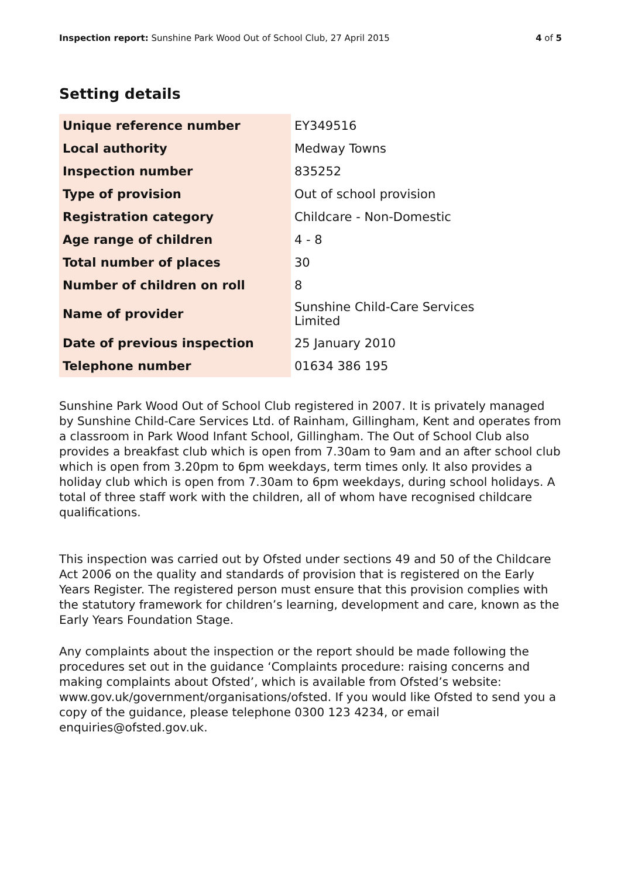Inspection report: Sunshine Park Wood Out of School Club, 27 April 2015 4 of 5
Setting details
| Unique reference number | EY349516 |
| Local authority | Medway Towns |
| Inspection number | 835252 |
| Type of provision | Out of school provision |
| Registration category | Childcare - Non-Domestic |
| Age range of children | 4 - 8 |
| Total number of places | 30 |
| Number of children on roll | 8 |
| Name of provider | Sunshine Child-Care Services Limited |
| Date of previous inspection | 25 January 2010 |
| Telephone number | 01634 386 195 |
Sunshine Park Wood Out of School Club registered in 2007. It is privately managed by Sunshine Child-Care Services Ltd. of Rainham, Gillingham, Kent and operates from a classroom in Park Wood Infant School, Gillingham. The Out of School Club also provides a breakfast club which is open from 7.30am to 9am and an after school club which is open from 3.20pm to 6pm weekdays, term times only. It also provides a holiday club which is open from 7.30am to 6pm weekdays, during school holidays. A total of three staff work with the children, all of whom have recognised childcare qualifications.
This inspection was carried out by Ofsted under sections 49 and 50 of the Childcare Act 2006 on the quality and standards of provision that is registered on the Early Years Register. The registered person must ensure that this provision complies with the statutory framework for children’s learning, development and care, known as the Early Years Foundation Stage.
Any complaints about the inspection or the report should be made following the procedures set out in the guidance ‘Complaints procedure: raising concerns and making complaints about Ofsted’, which is available from Ofsted’s website: www.gov.uk/government/organisations/ofsted. If you would like Ofsted to send you a copy of the guidance, please telephone 0300 123 4234, or email enquiries@ofsted.gov.uk.